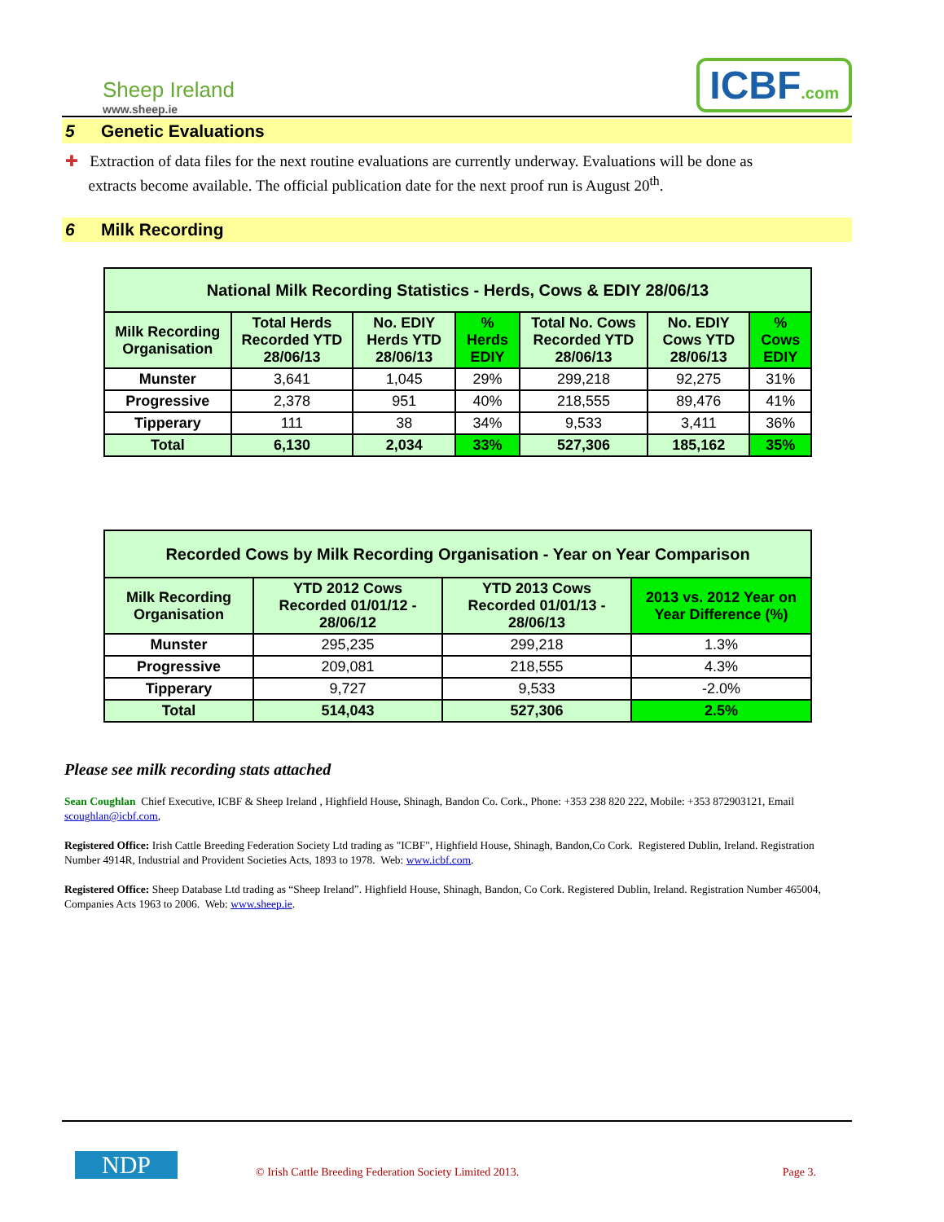Sheep Ireland
www.sheep.ie
ICBF.com
5 Genetic Evaluations
✚ Extraction of data files for the next routine evaluations are currently underway. Evaluations will be done as
extracts become available. The official publication date for the next proof run is August 20<sup>th</sup>.
6 Milk Recording
| National Milk Recording Statistics - Herds, Cows & EDIY 28/06/13 | | | | | | |
| --- | --- | --- | --- | --- | --- | --- |
| Milk Recording Organisation | Total Herds Recorded YTD 28/06/13 | No. EDIY Herds YTD 28/06/13 | % Herds EDIY | Total No. Cows Recorded YTD 28/06/13 | No. EDIY Cows YTD 28/06/13 | % Cows EDIY |
| Munster | 3,641 | 1,045 | 29% | 299,218 | 92,275 | 31% |
| Progressive | 2,378 | 951 | 40% | 218,555 | 89,476 | 41% |
| Tipperary | 111 | 38 | 34% | 9,533 | 3,411 | 36% |
| Total | 6,130 | 2,034 | 33% | 527,306 | 185,162 | 35% |
| Recorded Cows by Milk Recording Organisation - Year on Year Comparison | | | |
| --- | --- | --- | --- |
| Milk Recording Organisation | YTD 2012 Cows Recorded 01/01/12 - 28/06/12 | YTD 2013 Cows Recorded 01/01/13 - 28/06/13 | 2013 vs. 2012 Year on Year Difference (%) |
| Munster | 295,235 | 299,218 | 1.3% |
| Progressive | 209,081 | 218,555 | 4.3% |
| Tipperary | 9,727 | 9,533 | -2.0% |
| Total | 514,043 | 527,306 | 2.5% |
Please see milk recording stats attached
Sean Coughlan Chief Executive, ICBF & Sheep Ireland , Highfield House, Shinagh, Bandon Co. Cork., Phone: +353 238 820 222, Mobile: +353 872903121, Email scoughlan@icbf.com,
Registered Office: Irish Cattle Breeding Federation Society Ltd trading as "ICBF", Highfield House, Shinagh, Bandon,Co Cork. Registered Dublin, Ireland. Registration Number 4914R, Industrial and Provident Societies Acts, 1893 to 1978. Web: www.icbf.com.
Registered Office: Sheep Database Ltd trading as “Sheep Ireland”. Highfield House, Shinagh, Bandon, Co Cork. Registered Dublin, Ireland. Registration Number 465004, Companies Acts 1963 to 2006. Web: www.sheep.ie.
NDP
© Irish Cattle Breeding Federation Society Limited 2013.
Page 3.